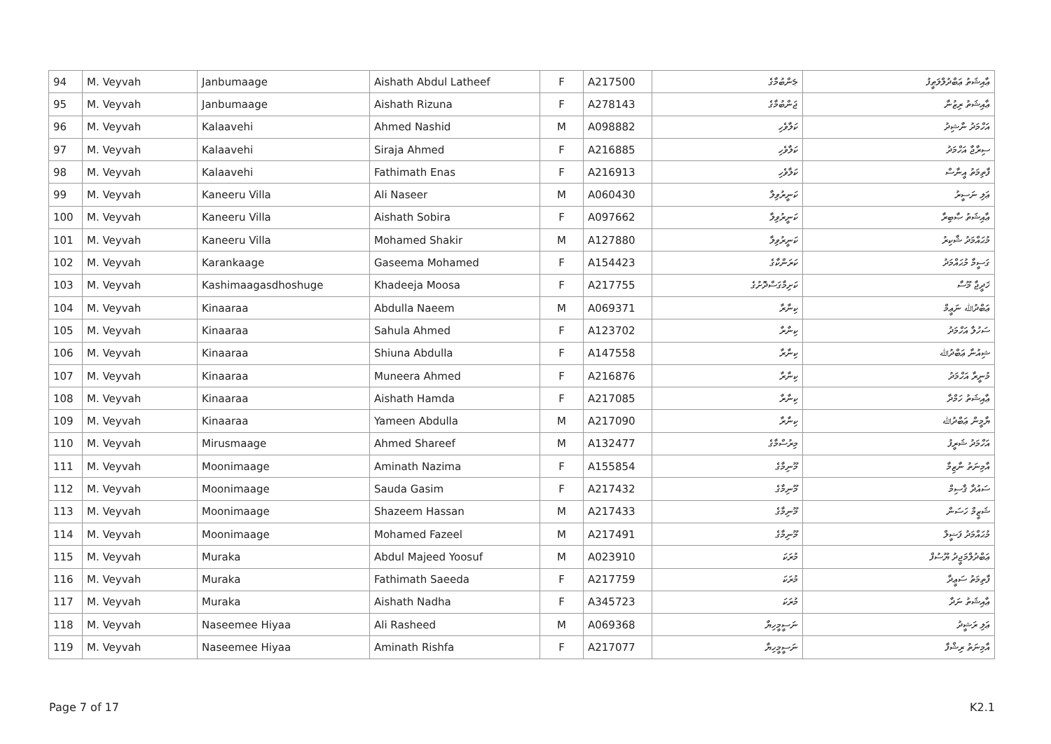| 94 | M. Veyvah | Janbumaage | Aishath Abdul Latheef | F | A217500 | ﺟަންބުމާގެ | ޢާއިޝަތު ޢަބްދުލްލަޠީފު |
| 95 | M. Veyvah | Janbumaage | Aishath Rizuna | F | A278143 | ޖަންބުމާގެ | ޢާއިޝަތު ރިޒުނާ |
| 96 | M. Veyvah | Kalaavehi | Ahmed Nashid | M | A098882 | ކަލާވެހި | އަހްމަދު ނާޝިދު |
| 97 | M. Veyvah | Kalaavehi | Siraja Ahmed | F | A216885 | ކަލާވެހި | ސިރާޖާ އަހްމަދު |
| 98 | M. Veyvah | Kalaavehi | Fathimath Enas | F | A216913 | ކަލާވެހި | ފާތިމަތު އީނާސް |
| 99 | M. Veyvah | Kaneeru Villa | Ali Naseer | M | A060430 | ކަނީރުވިލާ | ޢަލި ނަސީރު |
| 100 | M. Veyvah | Kaneeru Villa | Aishath Sobira | F | A097662 | ކަނީރުވިލާ | ޢާއިޝަތު ޞާބިރާ |
| 101 | M. Veyvah | Kaneeru Villa | Mohamed Shakir | M | A127880 | ކަނީރުވިލާ | މުޙައްމަދު ޝާކިރު |
| 102 | M. Veyvah | Karankaage | Gaseema Mohamed | F | A154423 | ކަރަންކާގެ | ގަސީމާ މުޙައްމަދު |
| 103 | M. Veyvah | Kashimaagasdhoshuge | Khadeeja Moosa | F | A217755 | ކަށިމާގަސްދޮށުގެ | ޚަދީޖާ މޫސާ |
| 104 | M. Veyvah | Kinaaraa | Abdulla Naeem | M | A069371 | ކިނާރާ | ޢަބްދުﷲ ނަޢީމް |
| 105 | M. Veyvah | Kinaaraa | Sahula Ahmed | F | A123702 | ކިނާރާ | ސަހުލާ އަހްމަދު |
| 106 | M. Veyvah | Kinaaraa | Shiuna Abdulla | F | A147558 | ކިނާރާ | ޝިއުނާ ޢަބްދުﷲ |
| 107 | M. Veyvah | Kinaaraa | Muneera Ahmed | F | A216876 | ކިނާރާ | މުނީރާ އަހްމަދު |
| 108 | M. Veyvah | Kinaaraa | Aishath Hamda | F | A217085 | ކިނާރާ | ޢާއިޝަތު ހަމްދާ |
| 109 | M. Veyvah | Kinaaraa | Yameen Abdulla | M | A217090 | ކިނާރާ | ޔާމީން ޢަބްދުﷲ |
| 110 | M. Veyvah | Mirusmaage | Ahmed Shareef | M | A132477 | މިރުސްމާގެ | އަހްމަދު ޝަރީފު |
| 111 | M. Veyvah | Moonimaage | Aminath Nazima | F | A155854 | މޫނިމާގެ | އާމިނަތު ނާޒިމާ |
| 112 | M. Veyvah | Moonimaage | Sauda Gasim | F | A217432 | މޫނިމާގެ | ސައުދާ ޤާސިމް |
| 113 | M. Veyvah | Moonimaage | Shazeem Hassan | M | A217433 | މޫނިމާގެ | ޝަޒީމް ހަސަން |
| 114 | M. Veyvah | Moonimaage | Mohamed Fazeel | M | A217491 | މޫނިމާގެ | މުޙައްމަދު ފަޟީލް |
| 115 | M. Veyvah | Muraka | Abdul Majeed Yoosuf | M | A023910 | މުރަކަ | ޢަބްދުލްމަޖީދު ޔޫސުފް |
| 116 | M. Veyvah | Muraka | Fathimath Saeeda | F | A217759 | މުރަކަ | ފާތިމަތު ސަޢީދާ |
| 117 | M. Veyvah | Muraka | Aishath Nadha | F | A345723 | މުރަކަ | ޢާއިޝަތު ނަދާ |
| 118 | M. Veyvah | Naseemee Hiyaa | Ali Rasheed | M | A069368 | ނަސީމީހިޔާ | ޢަލި ރަޝީދު |
| 119 | M. Veyvah | Naseemee Hiyaa | Aminath Rishfa | F | A217077 | ނަސީމީހިޔާ | އާމިނަތު ރިޝްފާ |
Page 7 of 17 K2.1